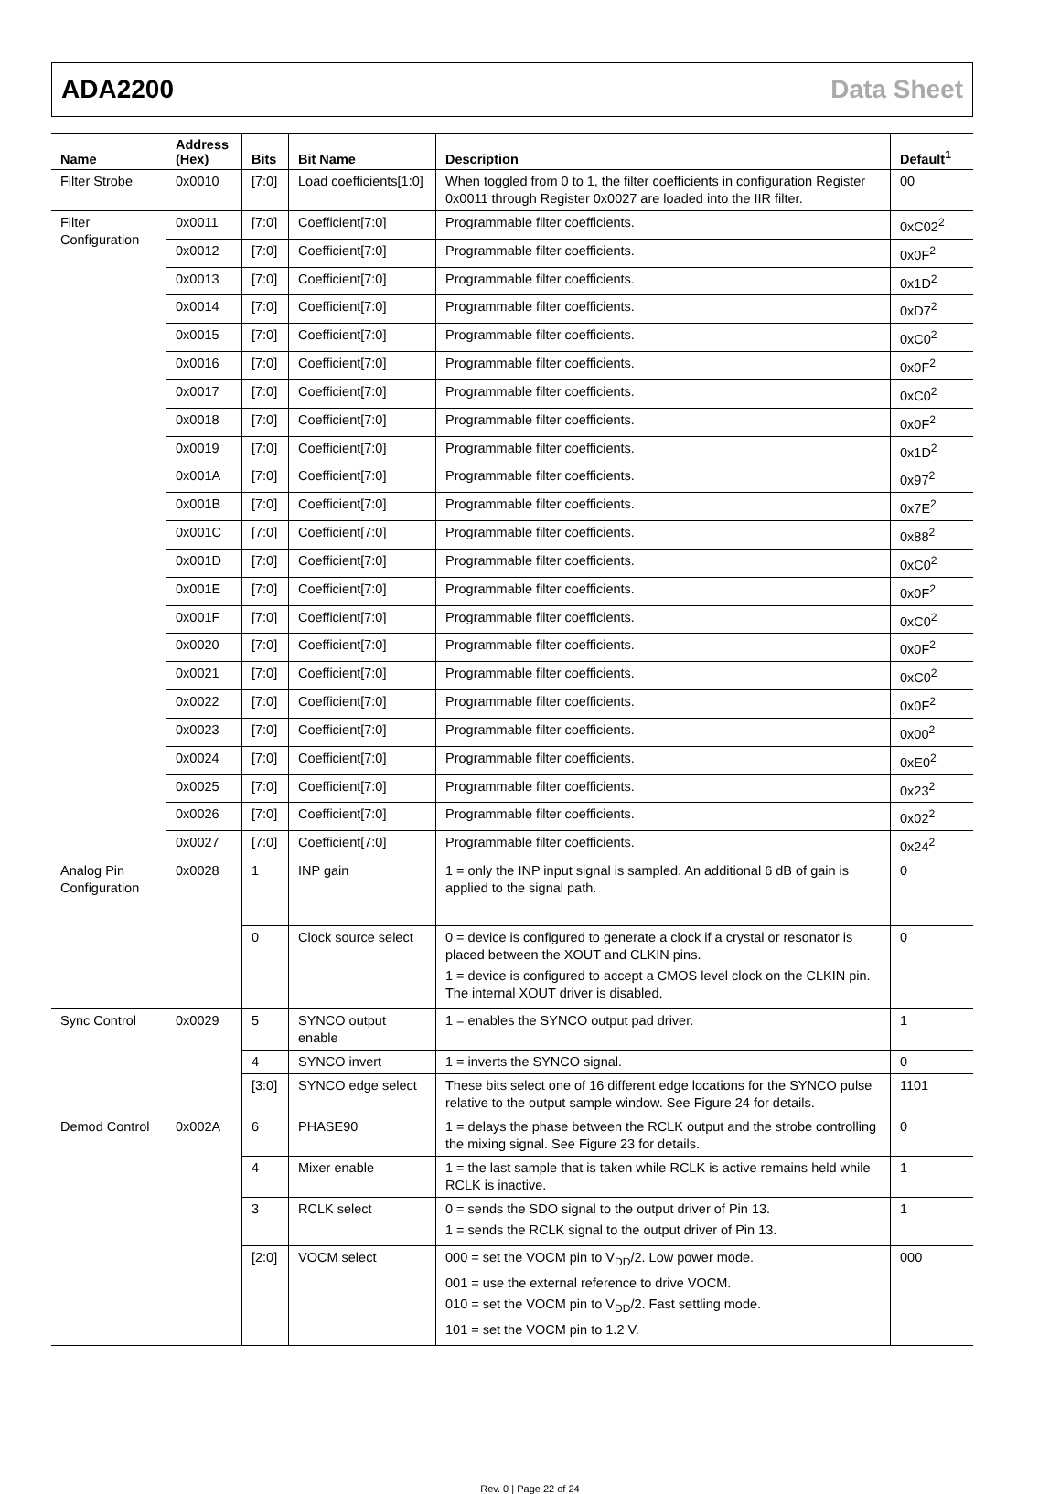ADA2200 Data Sheet
| Name | Address (Hex) | Bits | Bit Name | Description | Default<sup>1</sup> |
| --- | --- | --- | --- | --- | --- |
| Filter Strobe | 0x0010 | [7:0] | Load coefficients[1:0] | When toggled from 0 to 1, the filter coefficients in configuration Register 0x0011 through Register 0x0027 are loaded into the IIR filter. | 00 |
| Filter Configuration | 0x0011 | [7:0] | Coefficient[7:0] | Programmable filter coefficients. | 0xC02<sup>2</sup> |
| | 0x0012 | [7:0] | Coefficient[7:0] | Programmable filter coefficients. | 0x0F<sup>2</sup> |
| | 0x0013 | [7:0] | Coefficient[7:0] | Programmable filter coefficients. | 0x1D<sup>2</sup> |
| | 0x0014 | [7:0] | Coefficient[7:0] | Programmable filter coefficients. | 0xD7<sup>2</sup> |
| | 0x0015 | [7:0] | Coefficient[7:0] | Programmable filter coefficients. | 0xC0<sup>2</sup> |
| | 0x0016 | [7:0] | Coefficient[7:0] | Programmable filter coefficients. | 0x0F<sup>2</sup> |
| | 0x0017 | [7:0] | Coefficient[7:0] | Programmable filter coefficients. | 0xC0<sup>2</sup> |
| | 0x0018 | [7:0] | Coefficient[7:0] | Programmable filter coefficients. | 0x0F<sup>2</sup> |
| | 0x0019 | [7:0] | Coefficient[7:0] | Programmable filter coefficients. | 0x1D<sup>2</sup> |
| | 0x001A | [7:0] | Coefficient[7:0] | Programmable filter coefficients. | 0x97<sup>2</sup> |
| | 0x001B | [7:0] | Coefficient[7:0] | Programmable filter coefficients. | 0x7E<sup>2</sup> |
| | 0x001C | [7:0] | Coefficient[7:0] | Programmable filter coefficients. | 0x88<sup>2</sup> |
| | 0x001D | [7:0] | Coefficient[7:0] | Programmable filter coefficients. | 0xC0<sup>2</sup> |
| | 0x001E | [7:0] | Coefficient[7:0] | Programmable filter coefficients. | 0x0F<sup>2</sup> |
| | 0x001F | [7:0] | Coefficient[7:0] | Programmable filter coefficients. | 0xC0<sup>2</sup> |
| | 0x0020 | [7:0] | Coefficient[7:0] | Programmable filter coefficients. | 0x0F<sup>2</sup> |
| | 0x0021 | [7:0] | Coefficient[7:0] | Programmable filter coefficients. | 0xC0<sup>2</sup> |
| | 0x0022 | [7:0] | Coefficient[7:0] | Programmable filter coefficients. | 0x0F<sup>2</sup> |
| | 0x0023 | [7:0] | Coefficient[7:0] | Programmable filter coefficients. | 0x00<sup>2</sup> |
| | 0x0024 | [7:0] | Coefficient[7:0] | Programmable filter coefficients. | 0xE0<sup>2</sup> |
| | 0x0025 | [7:0] | Coefficient[7:0] | Programmable filter coefficients. | 0x23<sup>2</sup> |
| | 0x0026 | [7:0] | Coefficient[7:0] | Programmable filter coefficients. | 0x02<sup>2</sup> |
| | 0x0027 | [7:0] | Coefficient[7:0] | Programmable filter coefficients. | 0x24<sup>2</sup> |
| Analog Pin Configuration | 0x0028 | 1 | INP gain | 1 = only the INP input signal is sampled. An additional 6 dB of gain is applied to the signal path. | 0 |
| | | 0 | Clock source select | 0 = device is configured to generate a clock if a crystal or resonator is placed between the XOUT and CLKIN pins. 1 = device is configured to accept a CMOS level clock on the CLKIN pin. The internal XOUT driver is disabled. | 0 |
| Sync Control | 0x0029 | 5 | SYNCO output enable | 1 = enables the SYNCO output pad driver. | 1 |
| | | 4 | SYNCO invert | 1 = inverts the SYNCO signal. | 0 |
| | | [3:0] | SYNCO edge select | These bits select one of 16 different edge locations for the SYNCO pulse relative to the output sample window. See Figure 24 for details. | 1101 |
| Demod Control | 0x002A | 6 | PHASE90 | 1 = delays the phase between the RCLK output and the strobe controlling the mixing signal. See Figure 23 for details. | 0 |
| | | 4 | Mixer enable | 1 = the last sample that is taken while RCLK is active remains held while RCLK is inactive. | 1 |
| | | 3 | RCLK select | 0 = sends the SDO signal to the output driver of Pin 13. 1 = sends the RCLK signal to the output driver of Pin 13. | 1 |
| | | [2:0] | VOCM select | 000 = set the VOCM pin to V<sub>DD</sub>/2. Low power mode. 001 = use the external reference to drive VOCM. 010 = set the VOCM pin to V<sub>DD</sub>/2. Fast settling mode. 101 = set the VOCM pin to 1.2 V. | 000 |
Rev. 0 | Page 22 of 24